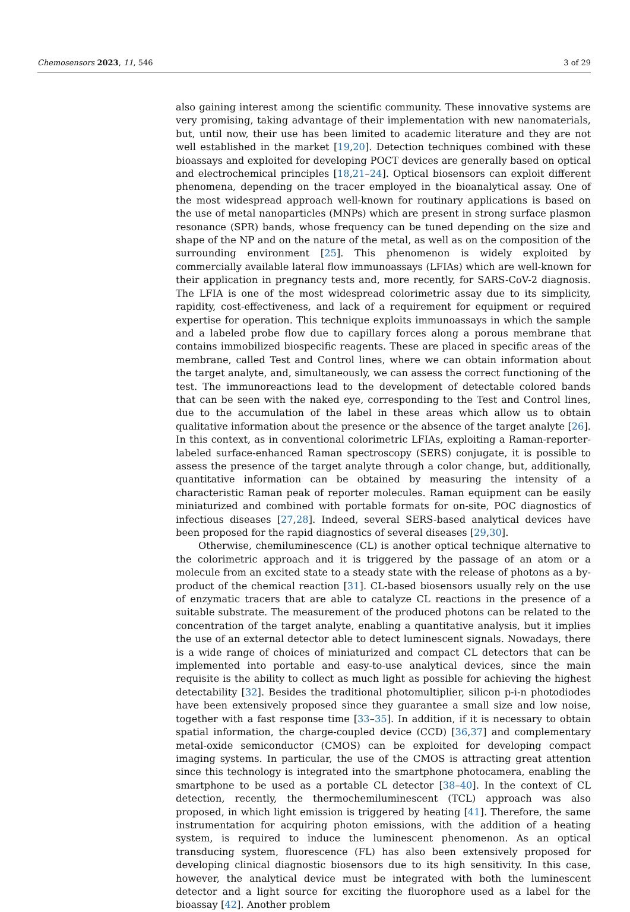Chemosensors 2023, 11, 546 3 of 29
also gaining interest among the scientific community. These innovative systems are very promising, taking advantage of their implementation with new nanomaterials, but, until now, their use has been limited to academic literature and they are not well established in the market [19,20]. Detection techniques combined with these bioassays and exploited for developing POCT devices are generally based on optical and electrochemical principles [18,21–24]. Optical biosensors can exploit different phenomena, depending on the tracer employed in the bioanalytical assay. One of the most widespread approach well-known for routinary applications is based on the use of metal nanoparticles (MNPs) which are present in strong surface plasmon resonance (SPR) bands, whose frequency can be tuned depending on the size and shape of the NP and on the nature of the metal, as well as on the composition of the surrounding environment [25]. This phenomenon is widely exploited by commercially available lateral flow immunoassays (LFIAs) which are well-known for their application in pregnancy tests and, more recently, for SARS-CoV-2 diagnosis. The LFIA is one of the most widespread colorimetric assay due to its simplicity, rapidity, cost-effectiveness, and lack of a requirement for equipment or required expertise for operation. This technique exploits immunoassays in which the sample and a labeled probe flow due to capillary forces along a porous membrane that contains immobilized biospecific reagents. These are placed in specific areas of the membrane, called Test and Control lines, where we can obtain information about the target analyte, and, simultaneously, we can assess the correct functioning of the test. The immunoreactions lead to the development of detectable colored bands that can be seen with the naked eye, corresponding to the Test and Control lines, due to the accumulation of the label in these areas which allow us to obtain qualitative information about the presence or the absence of the target analyte [26]. In this context, as in conventional colorimetric LFIAs, exploiting a Raman-reporter-labeled surface-enhanced Raman spectroscopy (SERS) conjugate, it is possible to assess the presence of the target analyte through a color change, but, additionally, quantitative information can be obtained by measuring the intensity of a characteristic Raman peak of reporter molecules. Raman equipment can be easily miniaturized and combined with portable formats for on-site, POC diagnostics of infectious diseases [27,28]. Indeed, several SERS-based analytical devices have been proposed for the rapid diagnostics of several diseases [29,30].
Otherwise, chemiluminescence (CL) is another optical technique alternative to the colorimetric approach and it is triggered by the passage of an atom or a molecule from an excited state to a steady state with the release of photons as a by-product of the chemical reaction [31]. CL-based biosensors usually rely on the use of enzymatic tracers that are able to catalyze CL reactions in the presence of a suitable substrate. The measurement of the produced photons can be related to the concentration of the target analyte, enabling a quantitative analysis, but it implies the use of an external detector able to detect luminescent signals. Nowadays, there is a wide range of choices of miniaturized and compact CL detectors that can be implemented into portable and easy-to-use analytical devices, since the main requisite is the ability to collect as much light as possible for achieving the highest detectability [32]. Besides the traditional photomultiplier, silicon p-i-n photodiodes have been extensively proposed since they guarantee a small size and low noise, together with a fast response time [33–35]. In addition, if it is necessary to obtain spatial information, the charge-coupled device (CCD) [36,37] and complementary metal-oxide semiconductor (CMOS) can be exploited for developing compact imaging systems. In particular, the use of the CMOS is attracting great attention since this technology is integrated into the smartphone photocamera, enabling the smartphone to be used as a portable CL detector [38–40]. In the context of CL detection, recently, the thermochemiluminescent (TCL) approach was also proposed, in which light emission is triggered by heating [41]. Therefore, the same instrumentation for acquiring photon emissions, with the addition of a heating system, is required to induce the luminescent phenomenon. As an optical transducing system, fluorescence (FL) has also been extensively proposed for developing clinical diagnostic biosensors due to its high sensitivity. In this case, however, the analytical device must be integrated with both the luminescent detector and a light source for exciting the fluorophore used as a label for the bioassay [42]. Another problem